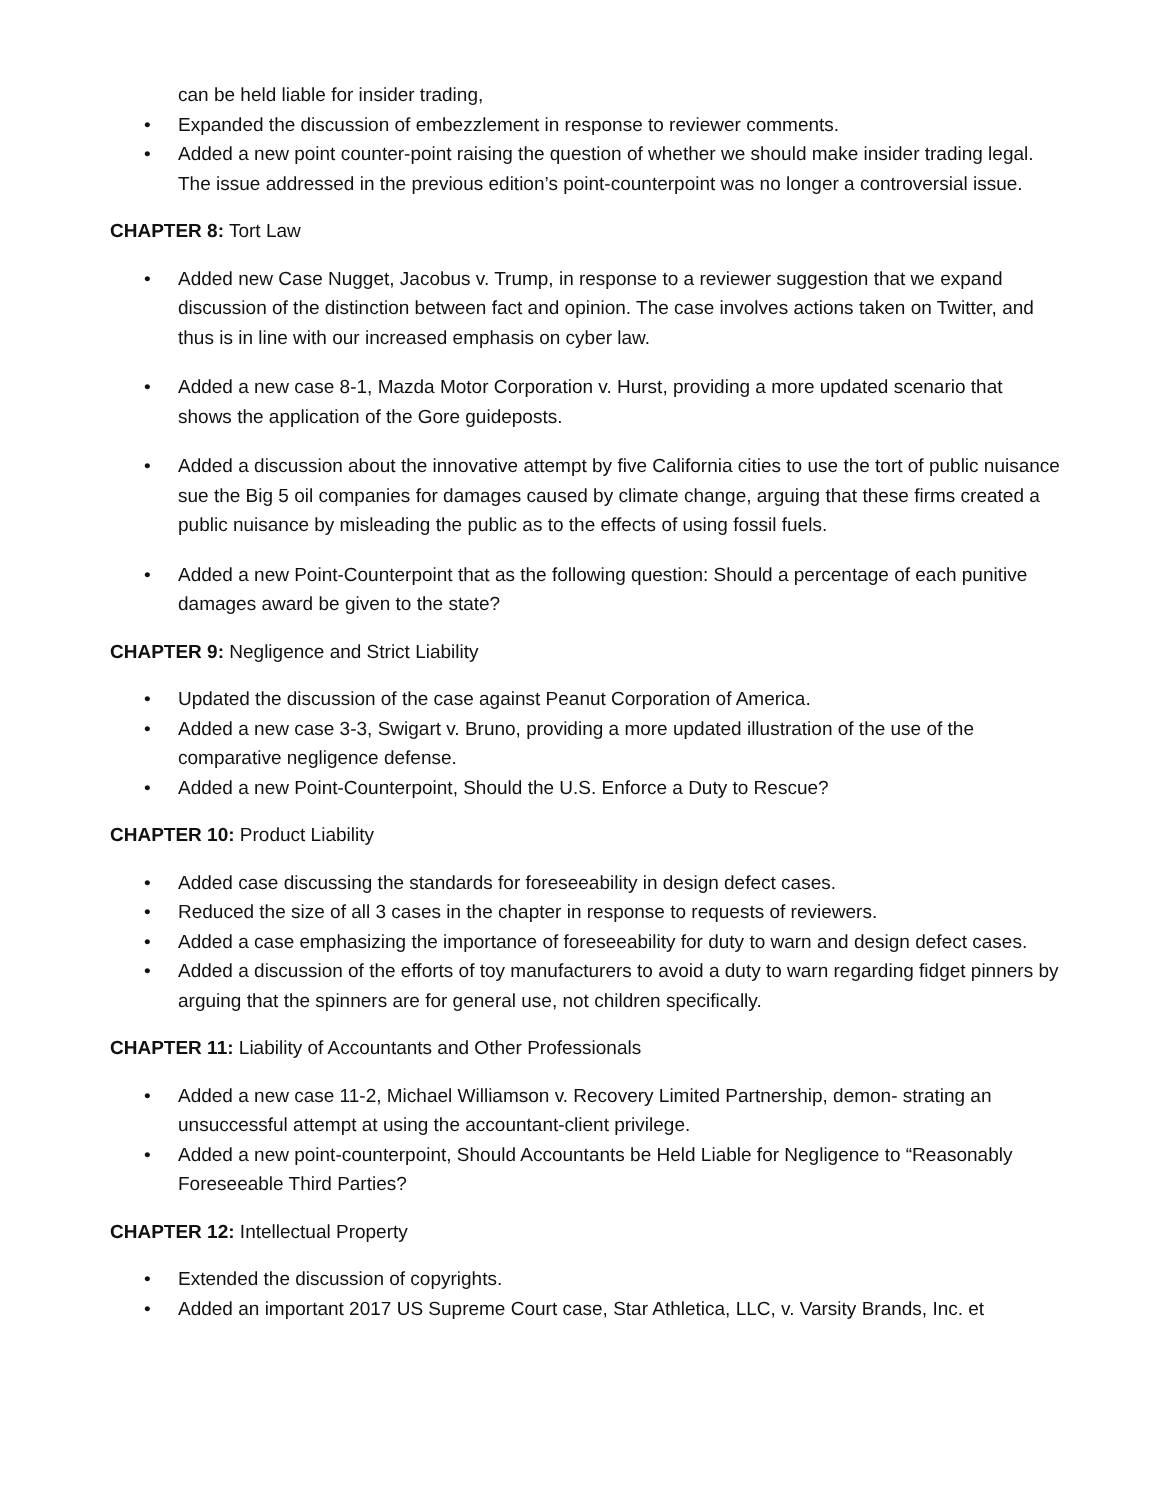can be held liable for insider trading,
• Expanded the discussion of embezzlement in response to reviewer comments.
• Added a new point counter-point raising the question of whether we should make insider trading legal. The issue addressed in the previous edition’s point-counterpoint was no longer a controversial issue.
CHAPTER 8: Tort Law
• Added new Case Nugget, Jacobus v. Trump, in response to a reviewer suggestion that we expand discussion of the distinction between fact and opinion. The case involves actions taken on Twitter, and thus is in line with our increased emphasis on cyber law.
• Added a new case 8-1, Mazda Motor Corporation v. Hurst, providing a more updated scenario that shows the application of the Gore guideposts.
• Added a discussion about the innovative attempt by five California cities to use the tort of public nuisance sue the Big 5 oil companies for damages caused by climate change, arguing that these firms created a public nuisance by misleading the public as to the effects of using fossil fuels.
• Added a new Point-Counterpoint that as the following question: Should a percentage of each punitive damages award be given to the state?
CHAPTER 9: Negligence and Strict Liability
• Updated the discussion of the case against Peanut Corporation of America.
• Added a new case 3-3, Swigart v. Bruno, providing a more updated illustration of the use of the comparative negligence defense.
• Added a new Point-Counterpoint, Should the U.S. Enforce a Duty to Rescue?
CHAPTER 10: Product Liability
• Added case discussing the standards for foreseeability in design defect cases.
• Reduced the size of all 3 cases in the chapter in response to requests of reviewers.
• Added a case emphasizing the importance of foreseeability for duty to warn and design defect cases.
• Added a discussion of the efforts of toy manufacturers to avoid a duty to warn regarding fidget pinners by arguing that the spinners are for general use, not children specifically.
CHAPTER 11: Liability of Accountants and Other Professionals
• Added a new case 11-2, Michael Williamson v. Recovery Limited Partnership, demon- strating an unsuccessful attempt at using the accountant-client privilege.
• Added a new point-counterpoint, Should Accountants be Held Liable for Negligence to “Reasonably Foreseeable Third Parties?
CHAPTER 12: Intellectual Property
• Extended the discussion of copyrights.
• Added an important 2017 US Supreme Court case, Star Athletica, LLC, v. Varsity Brands, Inc. et